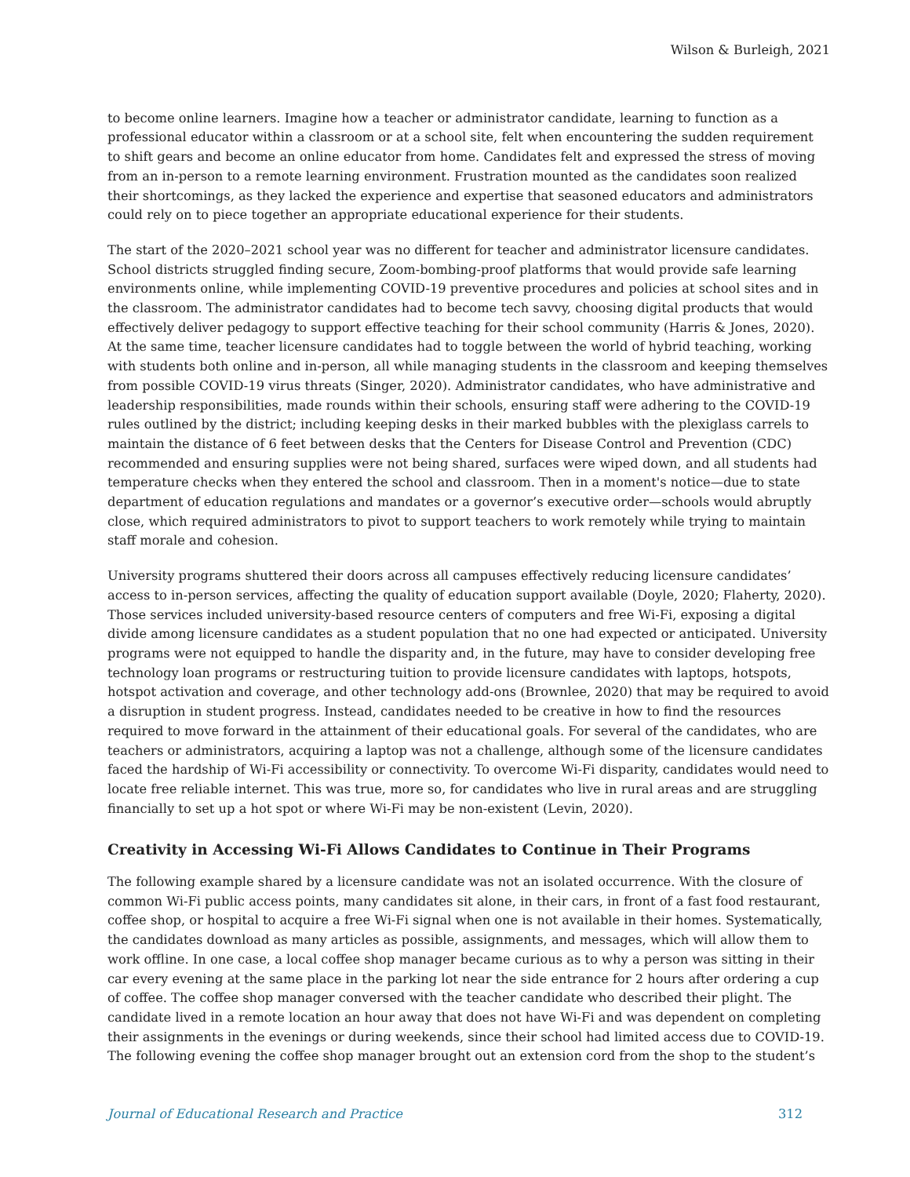Wilson & Burleigh, 2021
to become online learners. Imagine how a teacher or administrator candidate, learning to function as a professional educator within a classroom or at a school site, felt when encountering the sudden requirement to shift gears and become an online educator from home. Candidates felt and expressed the stress of moving from an in-person to a remote learning environment. Frustration mounted as the candidates soon realized their shortcomings, as they lacked the experience and expertise that seasoned educators and administrators could rely on to piece together an appropriate educational experience for their students.
The start of the 2020–2021 school year was no different for teacher and administrator licensure candidates. School districts struggled finding secure, Zoom-bombing-proof platforms that would provide safe learning environments online, while implementing COVID-19 preventive procedures and policies at school sites and in the classroom. The administrator candidates had to become tech savvy, choosing digital products that would effectively deliver pedagogy to support effective teaching for their school community (Harris & Jones, 2020). At the same time, teacher licensure candidates had to toggle between the world of hybrid teaching, working with students both online and in-person, all while managing students in the classroom and keeping themselves from possible COVID-19 virus threats (Singer, 2020). Administrator candidates, who have administrative and leadership responsibilities, made rounds within their schools, ensuring staff were adhering to the COVID-19 rules outlined by the district; including keeping desks in their marked bubbles with the plexiglass carrels to maintain the distance of 6 feet between desks that the Centers for Disease Control and Prevention (CDC) recommended and ensuring supplies were not being shared, surfaces were wiped down, and all students had temperature checks when they entered the school and classroom. Then in a moment's notice—due to state department of education regulations and mandates or a governor’s executive order—schools would abruptly close, which required administrators to pivot to support teachers to work remotely while trying to maintain staff morale and cohesion.
University programs shuttered their doors across all campuses effectively reducing licensure candidates’ access to in-person services, affecting the quality of education support available (Doyle, 2020; Flaherty, 2020). Those services included university-based resource centers of computers and free Wi-Fi, exposing a digital divide among licensure candidates as a student population that no one had expected or anticipated. University programs were not equipped to handle the disparity and, in the future, may have to consider developing free technology loan programs or restructuring tuition to provide licensure candidates with laptops, hotspots, hotspot activation and coverage, and other technology add-ons (Brownlee, 2020) that may be required to avoid a disruption in student progress. Instead, candidates needed to be creative in how to find the resources required to move forward in the attainment of their educational goals. For several of the candidates, who are teachers or administrators, acquiring a laptop was not a challenge, although some of the licensure candidates faced the hardship of Wi-Fi accessibility or connectivity. To overcome Wi-Fi disparity, candidates would need to locate free reliable internet. This was true, more so, for candidates who live in rural areas and are struggling financially to set up a hot spot or where Wi-Fi may be non-existent (Levin, 2020).
Creativity in Accessing Wi-Fi Allows Candidates to Continue in Their Programs
The following example shared by a licensure candidate was not an isolated occurrence. With the closure of common Wi-Fi public access points, many candidates sit alone, in their cars, in front of a fast food restaurant, coffee shop, or hospital to acquire a free Wi-Fi signal when one is not available in their homes. Systematically, the candidates download as many articles as possible, assignments, and messages, which will allow them to work offline. In one case, a local coffee shop manager became curious as to why a person was sitting in their car every evening at the same place in the parking lot near the side entrance for 2 hours after ordering a cup of coffee. The coffee shop manager conversed with the teacher candidate who described their plight. The candidate lived in a remote location an hour away that does not have Wi-Fi and was dependent on completing their assignments in the evenings or during weekends, since their school had limited access due to COVID-19. The following evening the coffee shop manager brought out an extension cord from the shop to the student’s
Journal of Educational Research and Practice 312